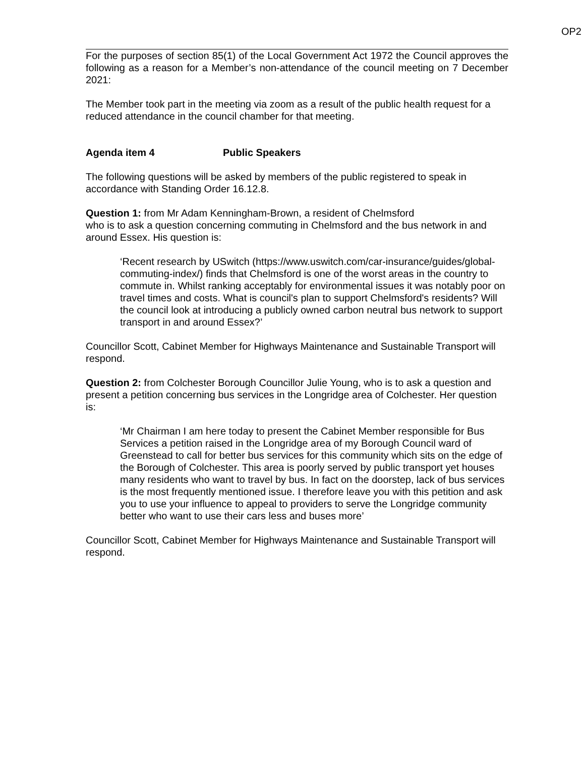OP2
For the purposes of section 85(1) of the Local Government Act 1972 the Council approves the following as a reason for a Member’s non-attendance of the council meeting on 7 December 2021:
The Member took part in the meeting via zoom as a result of the public health request for a reduced attendance in the council chamber for that meeting.
Agenda item 4 Public Speakers
The following questions will be asked by members of the public registered to speak in accordance with Standing Order 16.12.8.
Question 1: from Mr Adam Kenningham-Brown, a resident of Chelmsford
who is to ask a question concerning commuting in Chelmsford and the bus network in and around Essex. His question is:
‘Recent research by USwitch (https://www.uswitch.com/car-insurance/guides/global-commuting-index/) finds that Chelmsford is one of the worst areas in the country to commute in. Whilst ranking acceptably for environmental issues it was notably poor on travel times and costs. What is council's plan to support Chelmsford's residents? Will the council look at introducing a publicly owned carbon neutral bus network to support transport in and around Essex?’
Councillor Scott, Cabinet Member for Highways Maintenance and Sustainable Transport will respond.
Question 2: from Colchester Borough Councillor Julie Young, who is to ask a question and present a petition concerning bus services in the Longridge area of Colchester. Her question is:
‘Mr Chairman I am here today to present the Cabinet Member responsible for Bus Services a petition raised in the Longridge area of my Borough Council ward of Greenstead to call for better bus services for this community which sits on the edge of the Borough of Colchester. This area is poorly served by public transport yet houses many residents who want to travel by bus. In fact on the doorstep, lack of bus services is the most frequently mentioned issue. I therefore leave you with this petition and ask you to use your influence to appeal to providers to serve the Longridge community better who want to use their cars less and buses more’
Councillor Scott, Cabinet Member for Highways Maintenance and Sustainable Transport will respond.